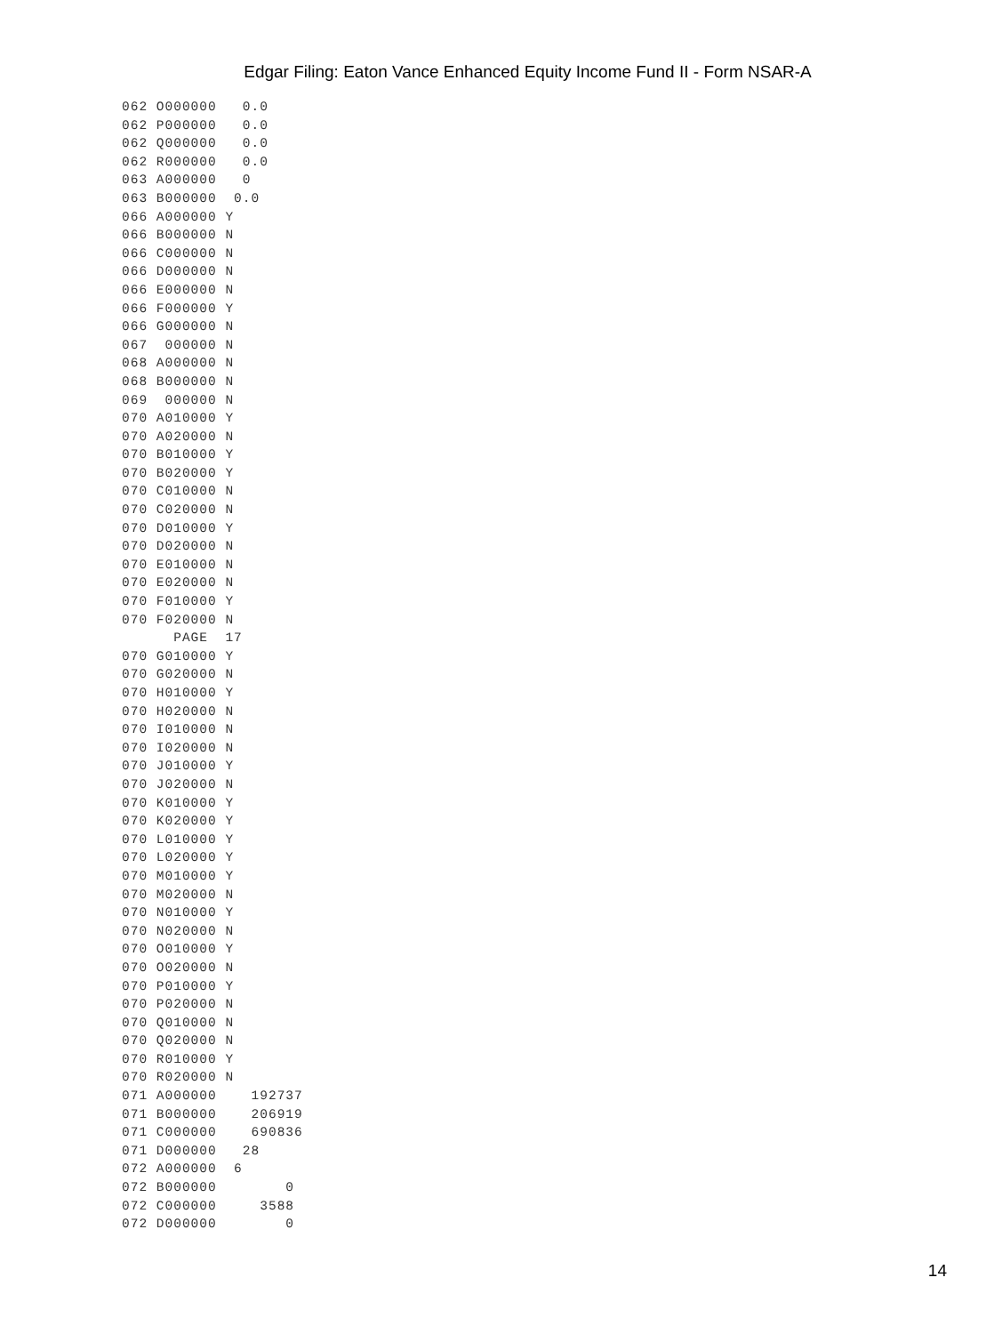Edgar Filing: Eaton Vance Enhanced Equity Income Fund II - Form NSAR-A
062 O000000   0.0
062 P000000   0.0
062 Q000000   0.0
062 R000000   0.0
063 A000000   0
063 B000000  0.0
066 A000000 Y
066 B000000 N
066 C000000 N
066 D000000 N
066 E000000 N
066 F000000 Y
066 G000000 N
067  000000 N
068 A000000 N
068 B000000 N
069  000000 N
070 A010000 Y
070 A020000 N
070 B010000 Y
070 B020000 Y
070 C010000 N
070 C020000 N
070 D010000 Y
070 D020000 N
070 E010000 N
070 E020000 N
070 F010000 Y
070 F020000 N
      PAGE  17
070 G010000 Y
070 G020000 N
070 H010000 Y
070 H020000 N
070 I010000 N
070 I020000 N
070 J010000 Y
070 J020000 N
070 K010000 Y
070 K020000 Y
070 L010000 Y
070 L020000 Y
070 M010000 Y
070 M020000 N
070 N010000 Y
070 N020000 N
070 O010000 Y
070 O020000 N
070 P010000 Y
070 P020000 N
070 Q010000 N
070 Q020000 N
070 R010000 Y
070 R020000 N
071 A000000    192737
071 B000000    206919
071 C000000    690836
071 D000000   28
072 A000000  6
072 B000000        0
072 C000000     3588
072 D000000        0
14